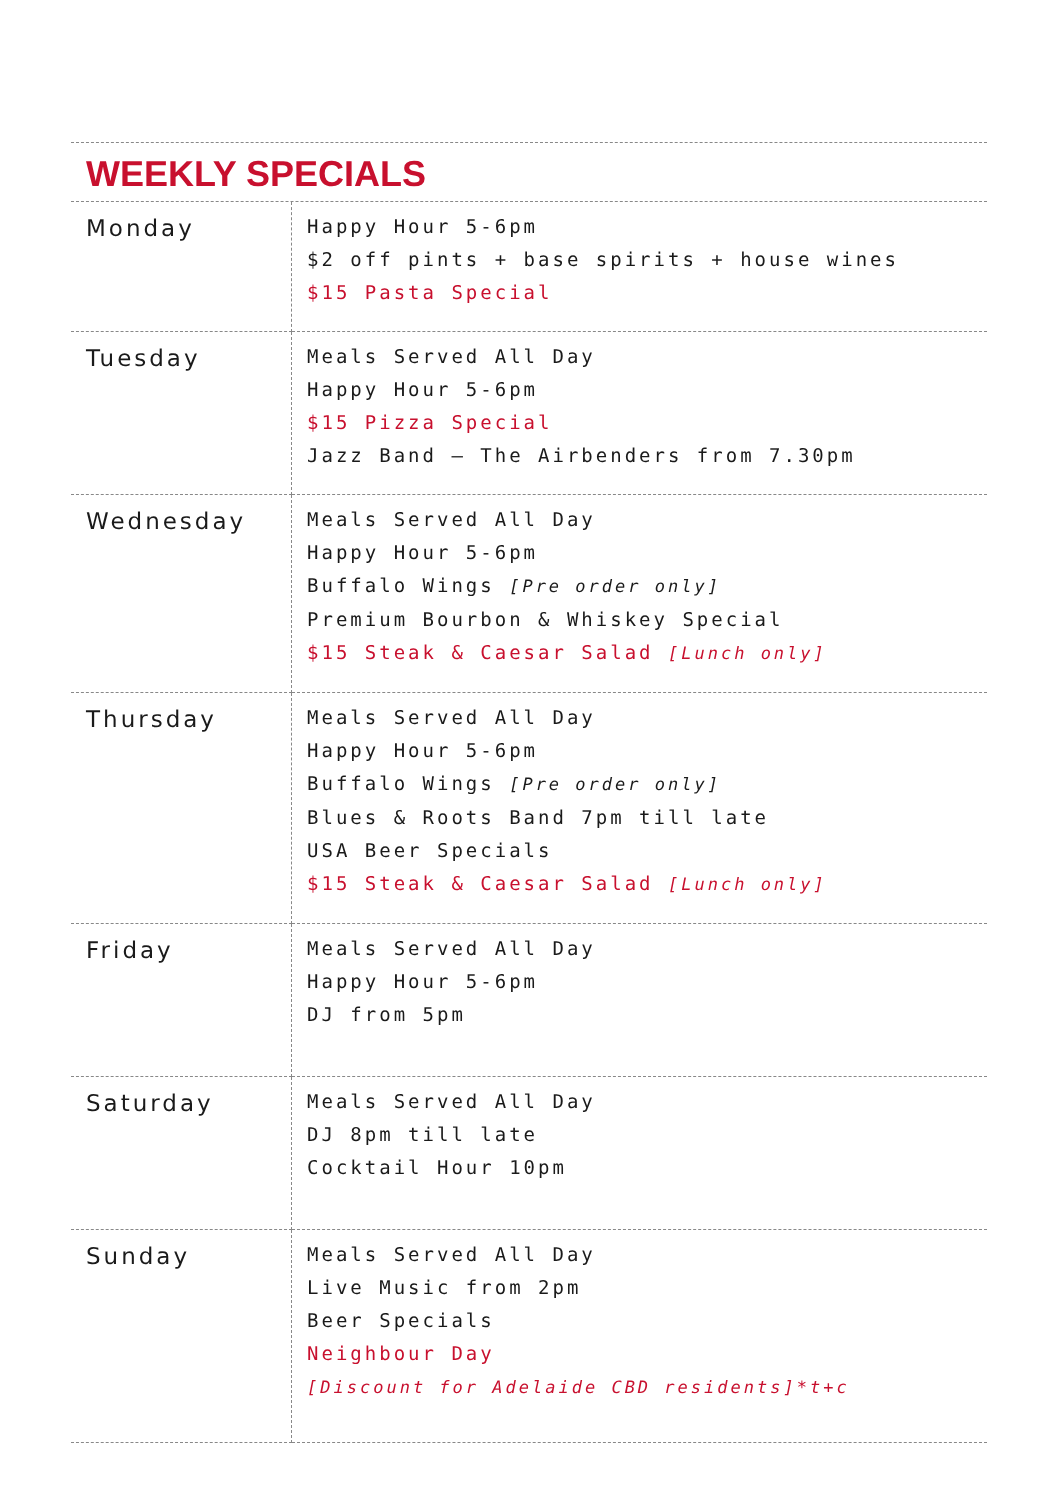WEEKLY SPECIALS
| Monday | Happy Hour 5-6pm $2 off pints + base spirits + house wines $15 Pasta Special |
| Tuesday | Meals Served All Day Happy Hour 5-6pm $15 Pizza Special Jazz Band – The Airbenders from 7.30pm |
| Wednesday | Meals Served All Day Happy Hour 5-6pm Buffalo Wings [Pre order only] Premium Bourbon & Whiskey Special $15 Steak & Caesar Salad [Lunch only] |
| Thursday | Meals Served All Day Happy Hour 5-6pm Buffalo Wings [Pre order only] Blues & Roots Band 7pm till late USA Beer Specials $15 Steak & Caesar Salad [Lunch only] |
| Friday | Meals Served All Day Happy Hour 5-6pm DJ from 5pm |
| Saturday | Meals Served All Day DJ 8pm till late Cocktail Hour 10pm |
| Sunday | Meals Served All Day Live Music from 2pm Beer Specials Neighbour Day [Discount for Adelaide CBD residents]*t+c |